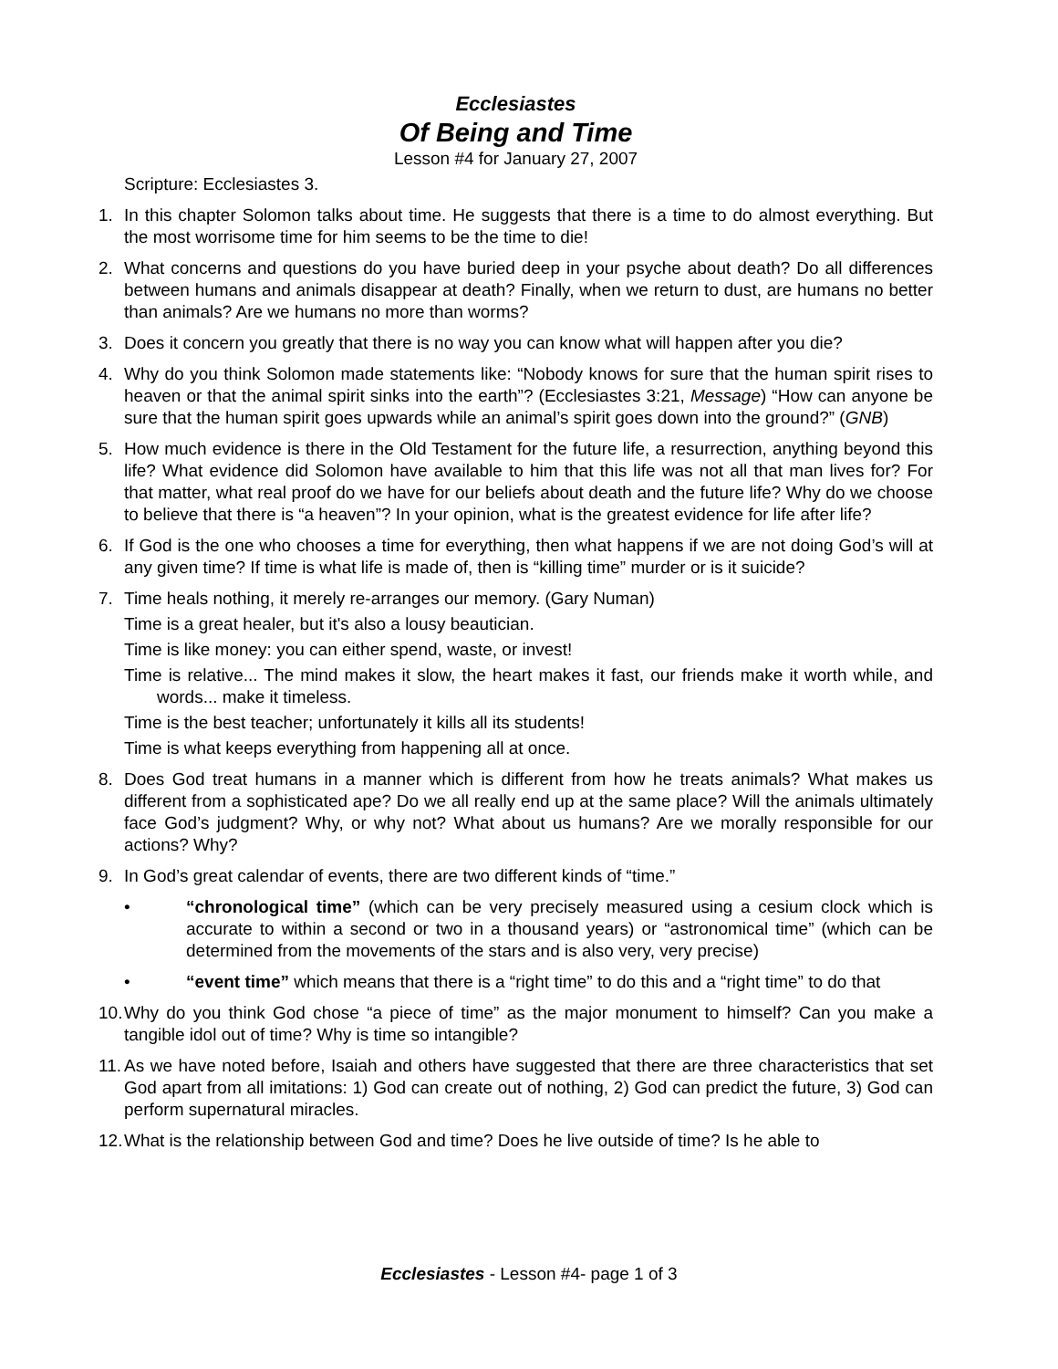Ecclesiastes
Of Being and Time
Lesson #4 for January 27, 2007
Scripture: Ecclesiastes 3.
1. In this chapter Solomon talks about time. He suggests that there is a time to do almost everything. But the most worrisome time for him seems to be the time to die!
2. What concerns and questions do you have buried deep in your psyche about death? Do all differences between humans and animals disappear at death? Finally, when we return to dust, are humans no better than animals? Are we humans no more than worms?
3. Does it concern you greatly that there is no way you can know what will happen after you die?
4. Why do you think Solomon made statements like: “Nobody knows for sure that the human spirit rises to heaven or that the animal spirit sinks into the earth”? (Ecclesiastes 3:21, Message) “How can anyone be sure that the human spirit goes upwards while an animal’s spirit goes down into the ground?” (GNB)
5. How much evidence is there in the Old Testament for the future life, a resurrection, anything beyond this life? What evidence did Solomon have available to him that this life was not all that man lives for? For that matter, what real proof do we have for our beliefs about death and the future life? Why do we choose to believe that there is “a heaven”? In your opinion, what is the greatest evidence for life after life?
6. If God is the one who chooses a time for everything, then what happens if we are not doing God’s will at any given time? If time is what life is made of, then is “killing time” murder or is it suicide?
7. Time heals nothing, it merely re-arranges our memory. (Gary Numan)
Time is a great healer, but it's also a lousy beautician.
Time is like money: you can either spend, waste, or invest!
Time is relative... The mind makes it slow, the heart makes it fast, our friends make it worth while, and words... make it timeless.
Time is the best teacher; unfortunately it kills all its students!
Time is what keeps everything from happening all at once.
8. Does God treat humans in a manner which is different from how he treats animals? What makes us different from a sophisticated ape? Do we all really end up at the same place? Will the animals ultimately face God’s judgment? Why, or why not? What about us humans? Are we morally responsible for our actions? Why?
9. In God’s great calendar of events, there are two different kinds of “time.”
• “chronological time” (which can be very precisely measured using a cesium clock which is accurate to within a second or two in a thousand years) or “astronomical time” (which can be determined from the movements of the stars and is also very, very precise)
• “event time” which means that there is a “right time” to do this and a “right time” to do that
10.
Why do you think God chose “a piece of time” as the major monument to himself? Can you make a tangible idol out of time? Why is time so intangible?
11.
As we have noted before, Isaiah and others have suggested that there are three characteristics that set God apart from all imitations: 1) God can create out of nothing, 2) God can predict the future, 3) God can perform supernatural miracles.
12.
What is the relationship between God and time? Does he live outside of time? Is he able to
Ecclesiastes - Lesson #4- page 1 of 3